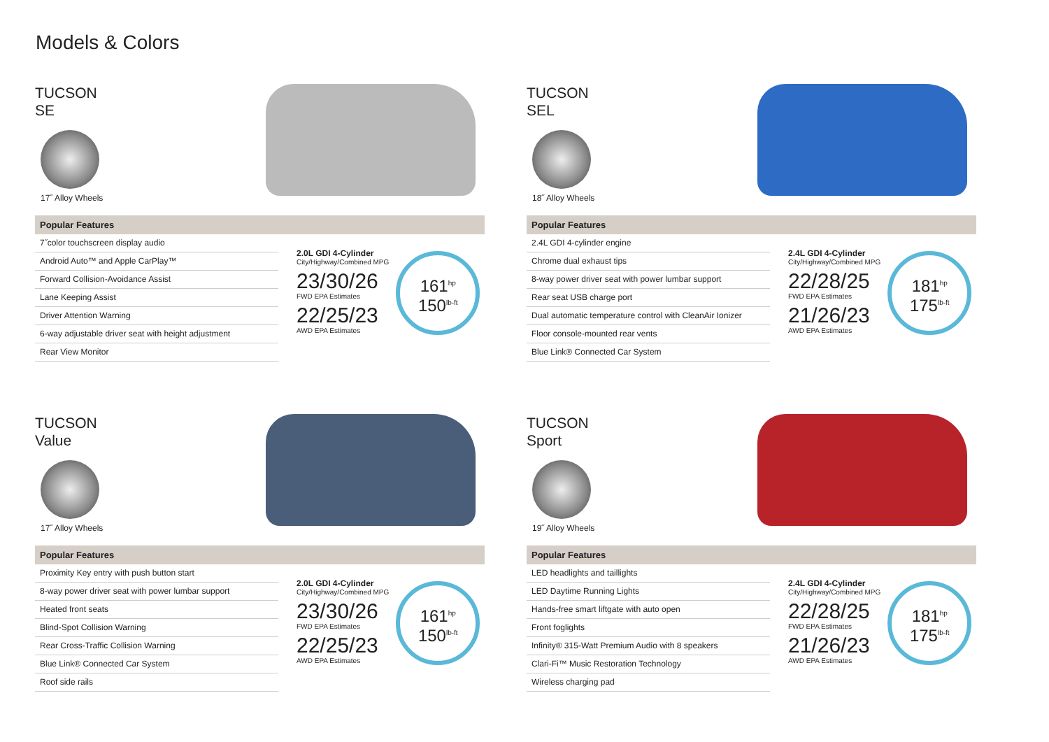Models & Colors
TUCSON
SE
17˝ Alloy Wheels
Popular Features
7˝color touchscreen display audio
Android Auto™ and Apple CarPlay™
Forward Collision-Avoidance Assist
Lane Keeping Assist
Driver Attention Warning
6-way adjustable driver seat with height adjustment
Rear View Monitor
2.0L GDI 4-Cylinder
City/Highway/Combined MPG
23/30/26
FWD EPA Estimates
22/25/23
AWD EPA Estimates
161<sup>hp</sup>
150<sup>lb-ft</sup>
TUCSON
SEL
18˝ Alloy Wheels
Popular Features
2.4L GDI 4-cylinder engine
Chrome dual exhaust tips
8-way power driver seat with power lumbar support
Rear seat USB charge port
Dual automatic temperature control with CleanAir Ionizer
Floor console-mounted rear vents
Blue Link® Connected Car System
2.4L GDI 4-Cylinder
City/Highway/Combined MPG
22/28/25
FWD EPA Estimates
21/26/23
AWD EPA Estimates
181<sup>hp</sup>
175<sup>lb-ft</sup>
TUCSON
Value
17˝ Alloy Wheels
Popular Features
Proximity Key entry with push button start
8-way power driver seat with power lumbar support
Heated front seats
Blind-Spot Collision Warning
Rear Cross-Traffic Collision Warning
Blue Link® Connected Car System
Roof side rails
2.0L GDI 4-Cylinder
City/Highway/Combined MPG
23/30/26
FWD EPA Estimates
22/25/23
AWD EPA Estimates
161<sup>hp</sup>
150<sup>lb-ft</sup>
TUCSON
Sport
19˝ Alloy Wheels
Popular Features
LED headlights and taillights
LED Daytime Running Lights
Hands-free smart liftgate with auto open
Front foglights
Infinity® 315-Watt Premium Audio with 8 speakers
Clari-Fi™ Music Restoration Technology
Wireless charging pad
2.4L GDI 4-Cylinder
City/Highway/Combined MPG
22/28/25
FWD EPA Estimates
21/26/23
AWD EPA Estimates
181<sup>hp</sup>
175<sup>lb-ft</sup>